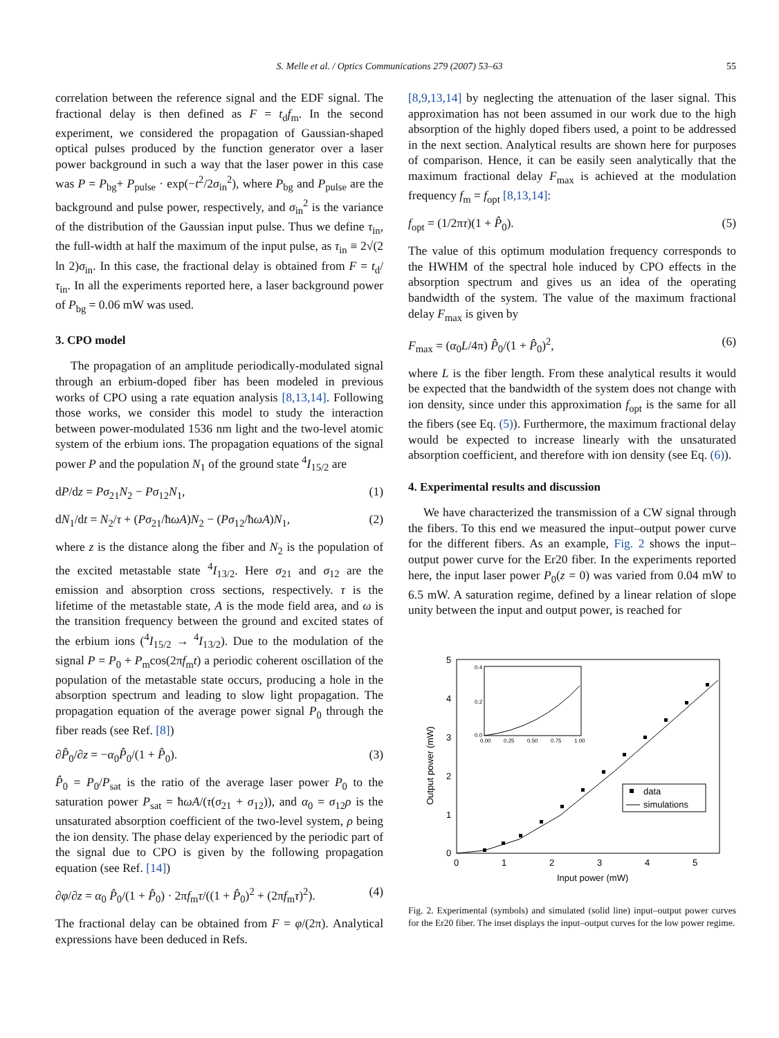S. Melle et al. / Optics Communications 279 (2007) 53–63 55
correlation between the reference signal and the EDF signal. The fractional delay is then defined as F = t<sub>d</sub>f<sub>m</sub>. In the second experiment, we considered the propagation of Gaussian-shaped optical pulses produced by the function generator over a laser power background in such a way that the laser power in this case was P = P<sub>bg</sub>+ P<sub>pulse</sub> · exp(−t<sup>2</sup>/2σ<sub>in</sub><sup>2</sup>), where P<sub>bg</sub> and P<sub>pulse</sub> are the background and pulse power, respectively, and σ<sub>in</sub><sup>2</sup> is the variance of the distribution of the Gaussian input pulse. Thus we define τ<sub>in</sub>, the full-width at half the maximum of the input pulse, as τ<sub>in</sub> ≡ 2√(2 ln 2)σ<sub>in</sub>. In this case, the fractional delay is obtained from F = t<sub>d</sub>/τ<sub>in</sub>. In all the experiments reported here, a laser background power of P<sub>bg</sub> = 0.06 mW was used.
3. CPO model
The propagation of an amplitude periodically-modulated signal through an erbium-doped fiber has been modeled in previous works of CPO using a rate equation analysis [8,13,14]. Following those works, we consider this model to study the interaction between power-modulated 1536 nm light and the two-level atomic system of the erbium ions. The propagation equations of the signal power P and the population N<sub>1</sub> of the ground state <sup>4</sup>I<sub>15/2</sub> are
dP/dz = Pσ<sub>21</sub>N<sub>2</sub> − Pσ<sub>12</sub>N<sub>1</sub>, (1)
dN<sub>1</sub>/dt = N<sub>2</sub>/τ + (Pσ<sub>21</sub>/ħωA)N<sub>2</sub> − (Pσ<sub>12</sub>/ħωA)N<sub>1</sub>, (2)
where z is the distance along the fiber and N<sub>2</sub> is the population of the excited metastable state <sup>4</sup>I<sub>13/2</sub>. Here σ<sub>21</sub> and σ<sub>12</sub> are the emission and absorption cross sections, respectively. τ is the lifetime of the metastable state, A is the mode field area, and ω is the transition frequency between the ground and excited states of the erbium ions (<sup>4</sup>I<sub>15/2</sub> → <sup>4</sup>I<sub>13/2</sub>). Due to the modulation of the signal P = P<sub>0</sub> + P<sub>m</sub>cos(2πf<sub>m</sub>t) a periodic coherent oscillation of the population of the metastable state occurs, producing a hole in the absorption spectrum and leading to slow light propagation. The propagation equation of the average power signal P<sub>0</sub> through the fiber reads (see Ref. [8])
∂P̂<sub>0</sub>/∂z = −α<sub>0</sub>P̂<sub>0</sub>/(1 + P̂<sub>0</sub>). (3)
P̂<sub>0</sub> = P<sub>0</sub>/P<sub>sat</sub> is the ratio of the average laser power P<sub>0</sub> to the saturation power P<sub>sat</sub> = ħωA/(τ(σ<sub>21</sub> + σ<sub>12</sub>)), and α<sub>0</sub> = σ<sub>12</sub>ρ is the unsaturated absorption coefficient of the two-level system, ρ being the ion density. The phase delay experienced by the periodic part of the signal due to CPO is given by the following propagation equation (see Ref. [14])
∂φ/∂z = α<sub>0</sub> P̂<sub>0</sub>/(1 + P̂<sub>0</sub>) · 2πf<sub>m</sub>τ/((1 + P̂<sub>0</sub>)<sup>2</sup> + (2πf<sub>m</sub>τ)<sup>2</sup>). (4)
The fractional delay can be obtained from F = φ/(2π). Analytical expressions have been deduced in Refs.
[8,9,13,14] by neglecting the attenuation of the laser signal. This approximation has not been assumed in our work due to the high absorption of the highly doped fibers used, a point to be addressed in the next section. Analytical results are shown here for purposes of comparison. Hence, it can be easily seen analytically that the maximum fractional delay F<sub>max</sub> is achieved at the modulation frequency f<sub>m</sub> = f<sub>opt</sub> [8,13,14]:
f<sub>opt</sub> = (1/2πτ)(1 + P̂<sub>0</sub>). (5)
The value of this optimum modulation frequency corresponds to the HWHM of the spectral hole induced by CPO effects in the absorption spectrum and gives us an idea of the operating bandwidth of the system. The value of the maximum fractional delay F<sub>max</sub> is given by
F<sub>max</sub> = (α<sub>0</sub>L/4π) P̂<sub>0</sub>/(1 + P̂<sub>0</sub>)<sup>2</sup>, (6)
where L is the fiber length. From these analytical results it would be expected that the bandwidth of the system does not change with ion density, since under this approximation f<sub>opt</sub> is the same for all the fibers (see Eq. (5)). Furthermore, the maximum fractional delay would be expected to increase linearly with the unsaturated absorption coefficient, and therefore with ion density (see Eq. (6)).
4. Experimental results and discussion
We have characterized the transmission of a CW signal through the fibers. To this end we measured the input–output power curve for the different fibers. As an example, Fig. 2 shows the input–output power curve for the Er20 fiber. In the experiments reported here, the input laser power P<sub>0</sub>(z = 0) was varied from 0.04 mW to 6.5 mW. A saturation regime, defined by a linear relation of slope unity between the input and output power, is reached for
0
1
2
3
4
5
0
1
2
3
4
5
Input power (mW)
Output power (mW)
0.4
0.2
0.0
0.00
0.25
0.50
0.75
1.00
data
simulations
Fig. 2. Experimental (symbols) and simulated (solid line) input–output power curves for the Er20 fiber. The inset displays the input–output curves for the low power regime.